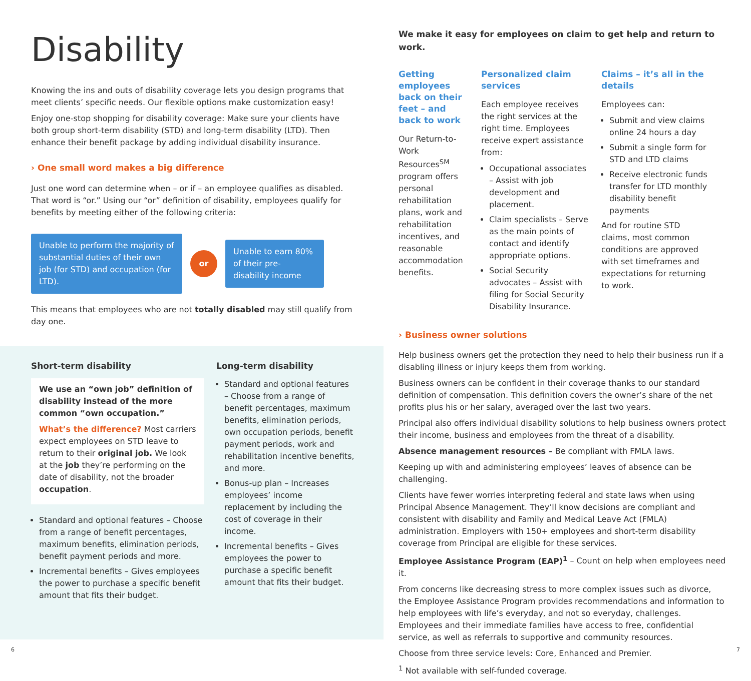Disability
Knowing the ins and outs of disability coverage lets you design programs that meet clients’ specific needs. Our flexible options make customization easy!
Enjoy one-stop shopping for disability coverage: Make sure your clients have both group short-term disability (STD) and long-term disability (LTD). Then enhance their benefit package by adding individual disability insurance.
› One small word makes a big difference
Just one word can determine when – or if – an employee qualifies as disabled. That word is “or.” Using our “or” definition of disability, employees qualify for benefits by meeting either of the following criteria:
Unable to perform the majority of substantial duties of their own job (for STD) and occupation (for LTD).
or
Unable to earn 80% of their pre-disability income
This means that employees who are not totally disabled may still qualify from day one.
Short-term disability
We use an “own job” definition of disability instead of the more common “own occupation.”
What’s the difference? Most carriers expect employees on STD leave to return to their original job. We look at the job they’re performing on the date of disability, not the broader occupation.
Standard and optional features – Choose from a range of benefit percentages, maximum benefits, elimination periods, benefit payment periods and more.
Incremental benefits – Gives employees the power to purchase a specific benefit amount that fits their budget.
Long-term disability
Standard and optional features – Choose from a range of benefit percentages, maximum benefits, elimination periods, own occupation periods, benefit payment periods, work and rehabilitation incentive benefits, and more.
Bonus-up plan – Increases employees’ income replacement by including the cost of coverage in their income.
Incremental benefits – Gives employees the power to purchase a specific benefit amount that fits their budget.
We make it easy for employees on claim to get help and return to work.
Getting employees back on their feet – and back to work
Our Return-to-Work Resources<sup>SM</sup> program offers personal rehabilitation plans, work and rehabilitation incentives, and reasonable accommodation benefits.
Personalized claim services
Each employee receives the right services at the right time. Employees receive expert assistance from:
Occupational associates – Assist with job development and placement.
Claim specialists – Serve as the main points of contact and identify appropriate options.
Social Security advocates – Assist with filing for Social Security Disability Insurance.
Claims – it’s all in the details
Employees can:
Submit and view claims online 24 hours a day
Submit a single form for STD and LTD claims
Receive electronic funds transfer for LTD monthly disability benefit payments
And for routine STD claims, most common conditions are approved with set timeframes and expectations for returning to work.
› Business owner solutions
Help business owners get the protection they need to help their business run if a disabling illness or injury keeps them from working.
Business owners can be confident in their coverage thanks to our standard definition of compensation. This definition covers the owner’s share of the net profits plus his or her salary, averaged over the last two years.
Principal also offers individual disability solutions to help business owners protect their income, business and employees from the threat of a disability.
Absence management resources – Be compliant with FMLA laws.
Keeping up with and administering employees’ leaves of absence can be challenging.
Clients have fewer worries interpreting federal and state laws when using Principal Absence Management. They’ll know decisions are compliant and consistent with disability and Family and Medical Leave Act (FMLA) administration. Employers with 150+ employees and short-term disability coverage from Principal are eligible for these services.
Employee Assistance Program (EAP)<sup>1</sup> – Count on help when employees need it.
From concerns like decreasing stress to more complex issues such as divorce, the Employee Assistance Program provides recommendations and information to help employees with life’s everyday, and not so everyday, challenges. Employees and their immediate families have access to free, confidential service, as well as referrals to supportive and community resources.
Choose from three service levels: Core, Enhanced and Premier.
<sup>1</sup> Not available with self-funded coverage.
6 7